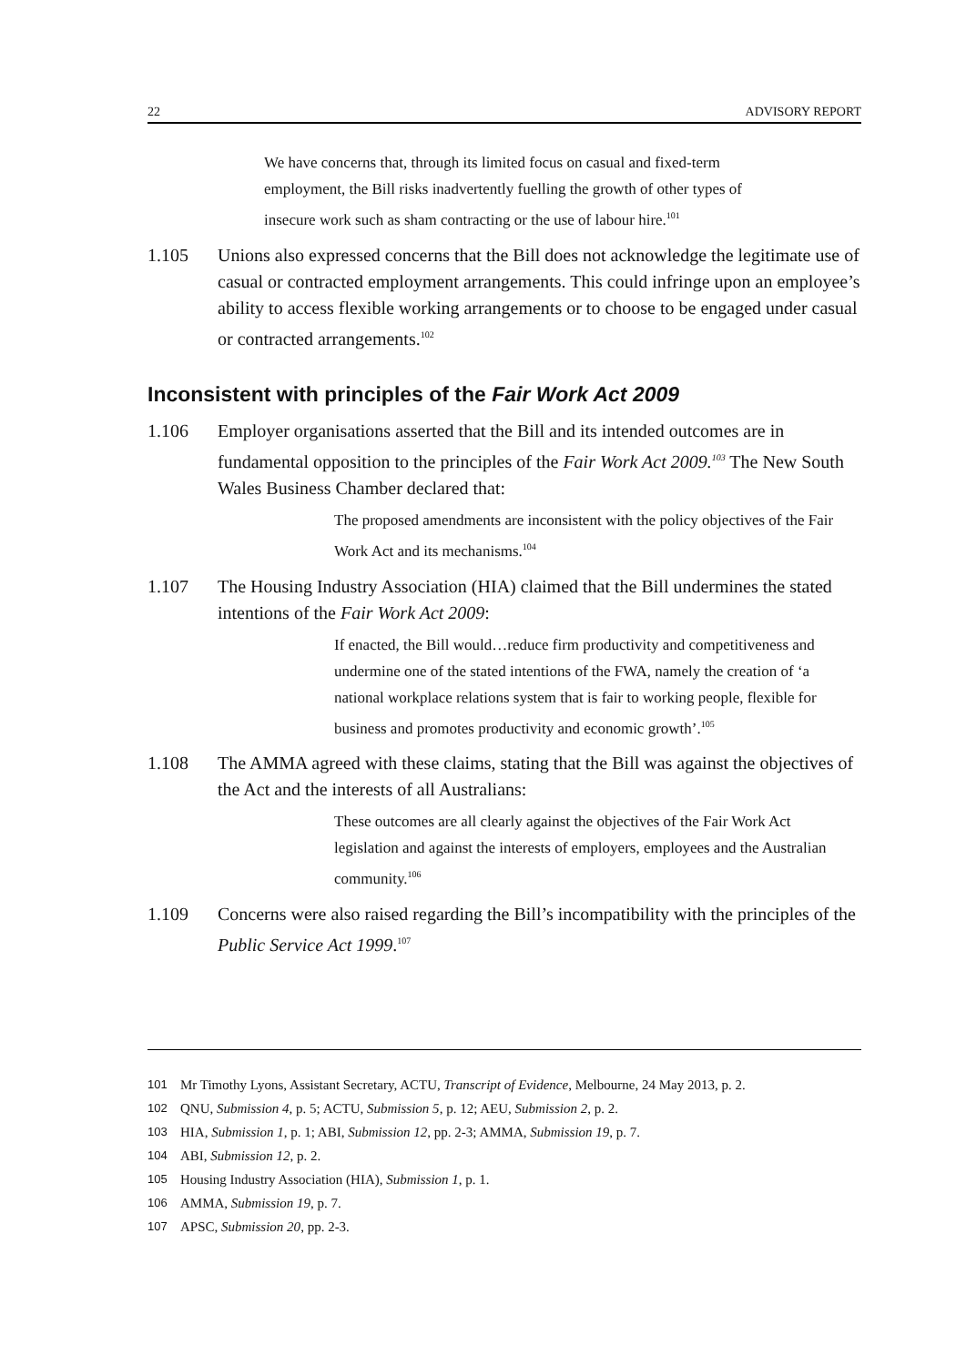22 ADVISORY REPORT
We have concerns that, through its limited focus on casual and fixed-term employment, the Bill risks inadvertently fuelling the growth of other types of insecure work such as sham contracting or the use of labour hire.<sup>101</sup>
1.105 Unions also expressed concerns that the Bill does not acknowledge the legitimate use of casual or contracted employment arrangements. This could infringe upon an employee’s ability to access flexible working arrangements or to choose to be engaged under casual or contracted arrangements.<sup>102</sup>
Inconsistent with principles of the Fair Work Act 2009
1.106 Employer organisations asserted that the Bill and its intended outcomes are in fundamental opposition to the principles of the Fair Work Act 2009.<sup>103</sup> The New South Wales Business Chamber declared that:
The proposed amendments are inconsistent with the policy objectives of the Fair Work Act and its mechanisms.<sup>104</sup>
1.107 The Housing Industry Association (HIA) claimed that the Bill undermines the stated intentions of the Fair Work Act 2009:
If enacted, the Bill would…reduce firm productivity and competitiveness and undermine one of the stated intentions of the FWA, namely the creation of ‘a national workplace relations system that is fair to working people, flexible for business and promotes productivity and economic growth’.<sup>105</sup>
1.108 The AMMA agreed with these claims, stating that the Bill was against the objectives of the Act and the interests of all Australians:
These outcomes are all clearly against the objectives of the Fair Work Act legislation and against the interests of employers, employees and the Australian community.<sup>106</sup>
1.109 Concerns were also raised regarding the Bill’s incompatibility with the principles of the Public Service Act 1999.<sup>107</sup>
101 Mr Timothy Lyons, Assistant Secretary, ACTU, Transcript of Evidence, Melbourne, 24 May 2013, p. 2.
102 QNU, Submission 4, p. 5; ACTU, Submission 5, p. 12; AEU, Submission 2, p. 2.
103 HIA, Submission 1, p. 1; ABI, Submission 12, pp. 2-3; AMMA, Submission 19, p. 7.
104 ABI, Submission 12, p. 2.
105 Housing Industry Association (HIA), Submission 1, p. 1.
106 AMMA, Submission 19, p. 7.
107 APSC, Submission 20, pp. 2-3.